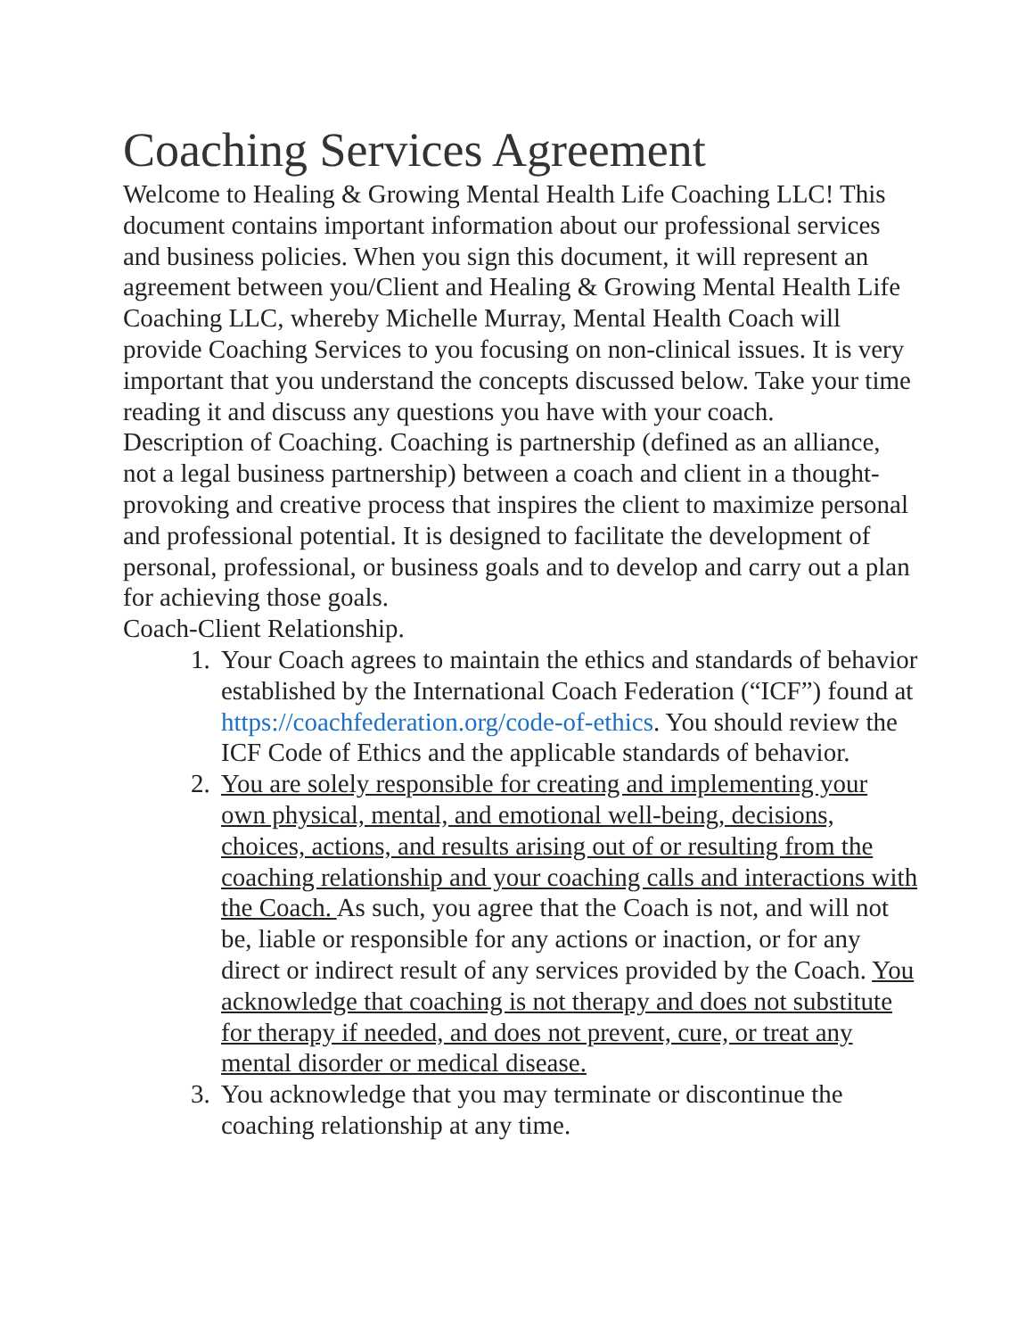Coaching Services Agreement
Welcome to Healing & Growing Mental Health Life Coaching LLC! This document contains important information about our professional services and business policies. When you sign this document, it will represent an agreement between you/Client and Healing & Growing Mental Health Life Coaching LLC, whereby Michelle Murray, Mental Health Coach will provide Coaching Services to you focusing on non-clinical issues. It is very important that you understand the concepts discussed below. Take your time reading it and discuss any questions you have with your coach.
Description of Coaching. Coaching is partnership (defined as an alliance, not a legal business partnership) between a coach and client in a thought-provoking and creative process that inspires the client to maximize personal and professional potential. It is designed to facilitate the development of personal, professional, or business goals and to develop and carry out a plan for achieving those goals.
Coach-Client Relationship.
1. Your Coach agrees to maintain the ethics and standards of behavior established by the International Coach Federation (“ICF”) found at https://coachfederation.org/code-of-ethics. You should review the ICF Code of Ethics and the applicable standards of behavior.
2. You are solely responsible for creating and implementing your own physical, mental, and emotional well-being, decisions, choices, actions, and results arising out of or resulting from the coaching relationship and your coaching calls and interactions with the Coach. As such, you agree that the Coach is not, and will not be, liable or responsible for any actions or inaction, or for any direct or indirect result of any services provided by the Coach. You acknowledge that coaching is not therapy and does not substitute for therapy if needed, and does not prevent, cure, or treat any mental disorder or medical disease.
3. You acknowledge that you may terminate or discontinue the coaching relationship at any time.